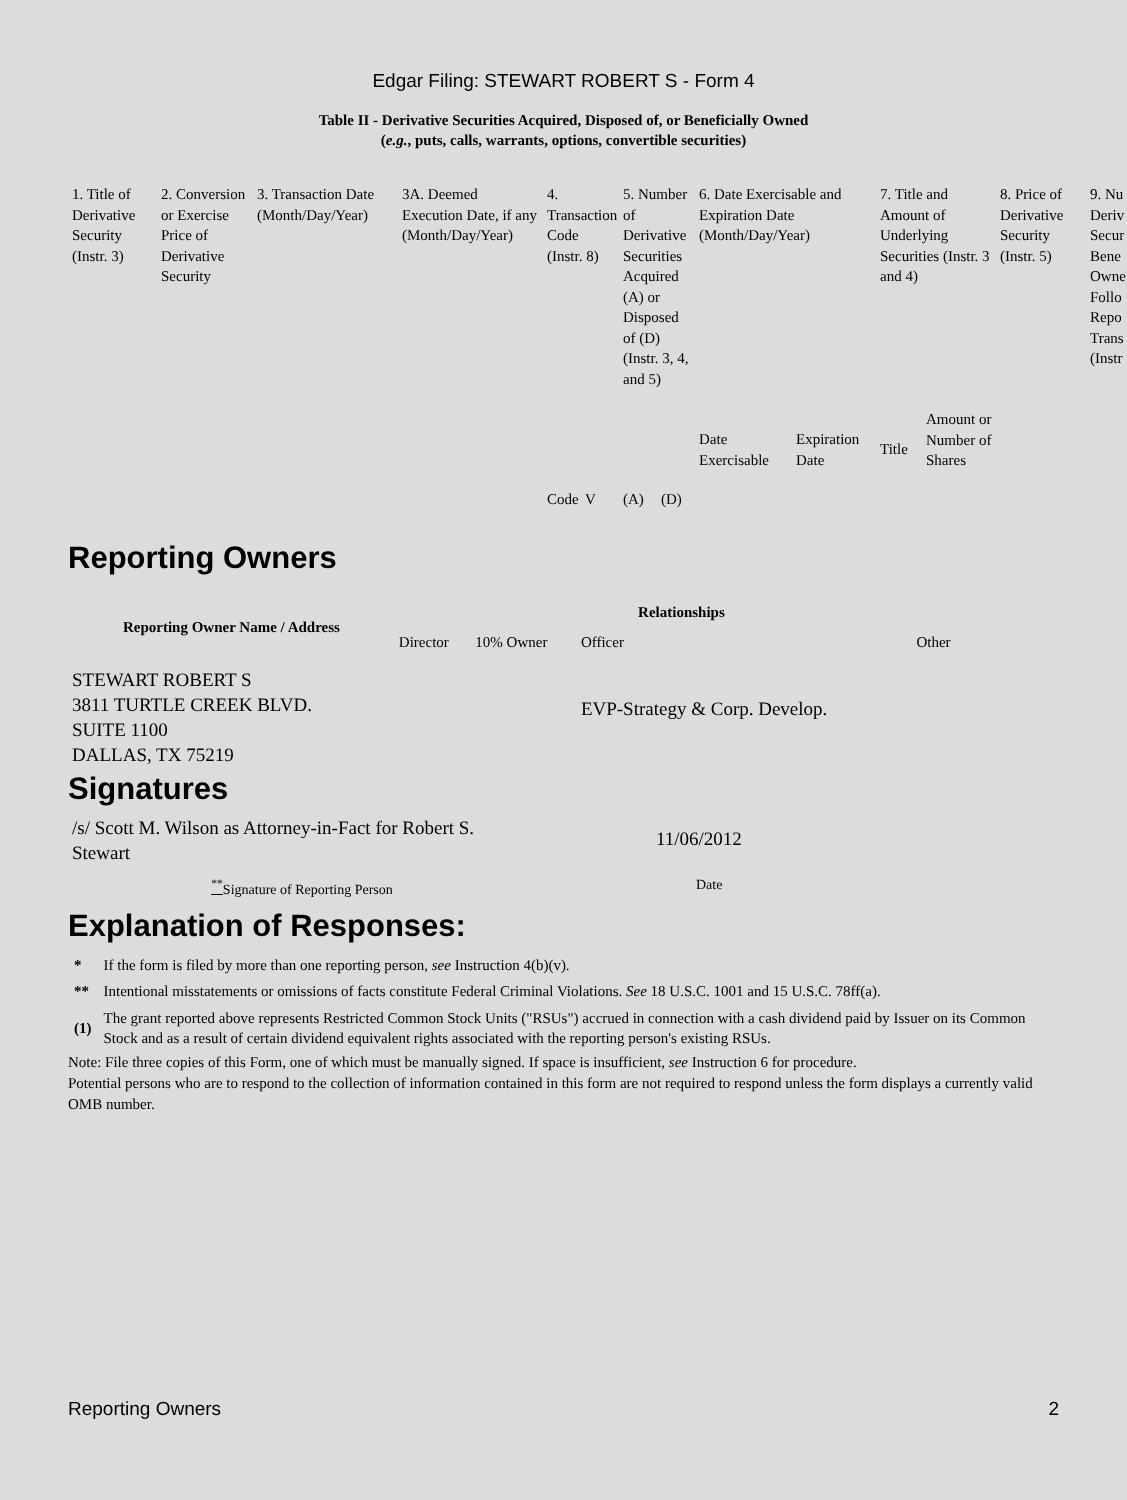Edgar Filing: STEWART ROBERT S - Form 4
Table II - Derivative Securities Acquired, Disposed of, or Beneficially Owned
(e.g., puts, calls, warrants, options, convertible securities)
| 1. Title of Derivative Security (Instr. 3) | 2. Conversion or Exercise Price of Derivative Security | 3. Transaction Date (Month/Day/Year) | 3A. Deemed Execution Date, if any (Month/Day/Year) | 4. Transaction Code (Instr. 8) | | 5. Number of Derivative Securities Acquired (A) or Disposed of (D) (Instr. 3, 4, and 5) | | 6. Date Exercisable and Expiration Date (Month/Day/Year) | | 7. Title and Amount of Underlying Securities (Instr. 3 and 4) | | 8. Price of Derivative Security (Instr. 5) | 9. Nu Deriv Secur Bene Owne Follo Repo Trans (Instr |
| --- | --- | --- | --- | --- | --- | --- | --- | --- | --- | --- | --- | --- | --- |
| | | | | Code | V | (A) | (D) | Date Exercisable | Expiration Date | Title | Amount or Number of Shares | | |
Reporting Owners
| Reporting Owner Name / Address | Relationships | | | |
| --- | --- | --- | --- | --- |
| | Director | 10% Owner | Officer | Other |
| STEWART ROBERT S 3811 TURTLE CREEK BLVD. SUITE 1100 DALLAS, TX 75219 | | | EVP-Strategy & Corp. Develop. | |
Signatures
| /s/ Scott M. Wilson as Attorney-in-Fact for Robert S. Stewart | 11/06/2012 |
| <sup>**</sup> Signature of Reporting Person | Date |
Explanation of Responses:
| * | If the form is filed by more than one reporting person, see Instruction 4(b)(v). |
| ** | Intentional misstatements or omissions of facts constitute Federal Criminal Violations. See 18 U.S.C. 1001 and 15 U.S.C. 78ff(a). |
| (1) | The grant reported above represents Restricted Common Stock Units ("RSUs") accrued in connection with a cash dividend paid by Issuer on its Common Stock and as a result of certain dividend equivalent rights associated with the reporting person's existing RSUs. |
Note: File three copies of this Form, one of which must be manually signed. If space is insufficient, see Instruction 6 for procedure.
Potential persons who are to respond to the collection of information contained in this form are not required to respond unless the form displays a currently valid OMB number.
Reporting Owners 2